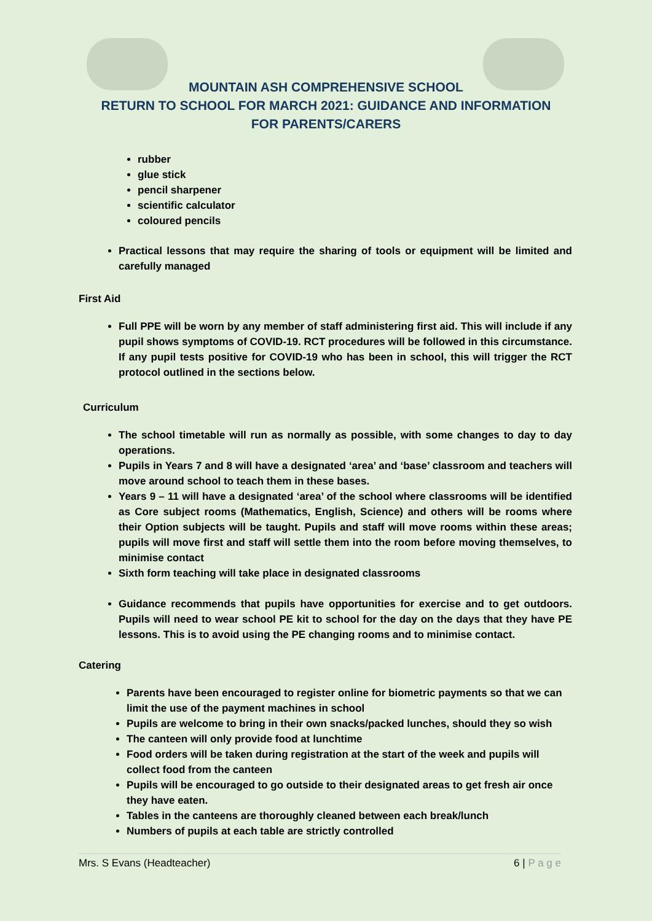MOUNTAIN ASH COMPREHENSIVE SCHOOL
RETURN TO SCHOOL FOR MARCH 2021: GUIDANCE AND INFORMATION
FOR PARENTS/CARERS
rubber
glue stick
pencil sharpener
scientific calculator
coloured pencils
Practical lessons that may require the sharing of tools or equipment will be limited and carefully managed
First Aid
Full PPE will be worn by any member of staff administering first aid. This will include if any pupil shows symptoms of COVID-19. RCT procedures will be followed in this circumstance. If any pupil tests positive for COVID-19 who has been in school, this will trigger the RCT protocol outlined in the sections below.
Curriculum
The school timetable will run as normally as possible, with some changes to day to day operations.
Pupils in Years 7 and 8 will have a designated ‘area’ and ‘base’ classroom and teachers will move around school to teach them in these bases.
Years 9 – 11 will have a designated ‘area’ of the school where classrooms will be identified as Core subject rooms (Mathematics, English, Science) and others will be rooms where their Option subjects will be taught. Pupils and staff will move rooms within these areas; pupils will move first and staff will settle them into the room before moving themselves, to minimise contact
Sixth form teaching will take place in designated classrooms
Guidance recommends that pupils have opportunities for exercise and to get outdoors. Pupils will need to wear school PE kit to school for the day on the days that they have PE lessons. This is to avoid using the PE changing rooms and to minimise contact.
Catering
Parents have been encouraged to register online for biometric payments so that we can limit the use of the payment machines in school
Pupils are welcome to bring in their own snacks/packed lunches, should they so wish
The canteen will only provide food at lunchtime
Food orders will be taken during registration at the start of the week and pupils will collect food from the canteen
Pupils will be encouraged to go outside to their designated areas to get fresh air once they have eaten.
Tables in the canteens are thoroughly cleaned between each break/lunch
Numbers of pupils at each table are strictly controlled
Mrs. S Evans (Headteacher) 6 | P a g e